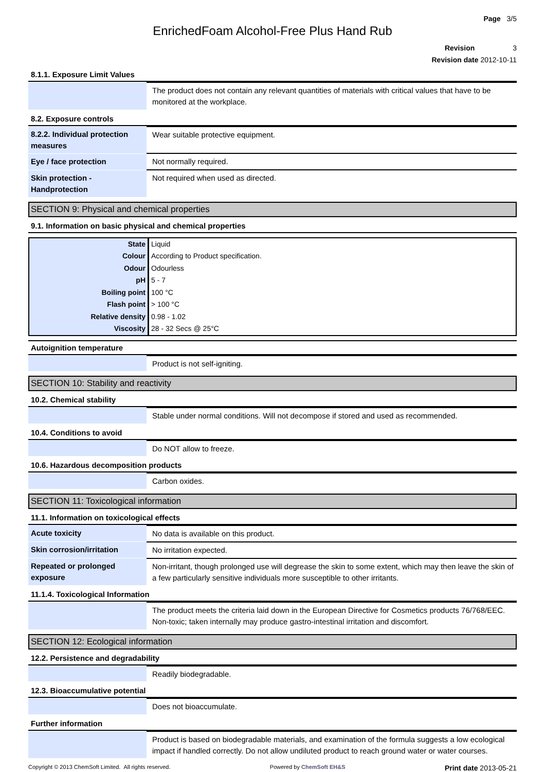Page 3/5
EnrichedFoam Alcohol-Free Plus Hand Rub
Revision 3
Revision date 2012-10-11
8.1.1. Exposure Limit Values
| | The product does not contain any relevant quantities of materials with critical values that have to be monitored at the workplace. |
8.2. Exposure controls
| 8.2.2. Individual protection measures | Wear suitable protective equipment. |
| Eye / face protection | Not normally required. |
| Skin protection - Handprotection | Not required when used as directed. |
SECTION 9: Physical and chemical properties
9.1. Information on basic physical and chemical properties
| State | Liquid |
| Colour | According to Product specification. |
| Odour | Odourless |
| pH | 5 - 7 |
| Boiling point | 100 °C |
| Flash point | > 100 °C |
| Relative density | 0.98 - 1.02 |
| Viscosity | 28 - 32 Secs @ 25°C |
Autoignition temperature
| | Product is not self-igniting. |
SECTION 10: Stability and reactivity
10.2. Chemical stability
| | Stable under normal conditions. Will not decompose if stored and used as recommended. |
10.4. Conditions to avoid
| | Do NOT allow to freeze. |
10.6. Hazardous decomposition products
| | Carbon oxides. |
SECTION 11: Toxicological information
11.1. Information on toxicological effects
| Acute toxicity | No data is available on this product. |
| Skin corrosion/irritation | No irritation expected. |
| Repeated or prolonged exposure | Non-irritant, though prolonged use will degrease the skin to some extent, which may then leave the skin of a few particularly sensitive individuals more susceptible to other irritants. |
11.1.4. Toxicological Information
| | The product meets the criteria laid down in the European Directive for Cosmetics products 76/768/EEC. Non-toxic; taken internally may produce gastro-intestinal irritation and discomfort. |
SECTION 12: Ecological information
12.2. Persistence and degradability
| | Readily biodegradable. |
12.3. Bioaccumulative potential
| | Does not bioaccumulate. |
Further information
| | Product is based on biodegradable materials, and examination of the formula suggests a low ecological impact if handled correctly. Do not allow undiluted product to reach ground water or water courses. |
Copyright © 2013 ChemSoft Limited. All rights reserved. Powered by ChemSoft EH&S Print date 2013-05-21